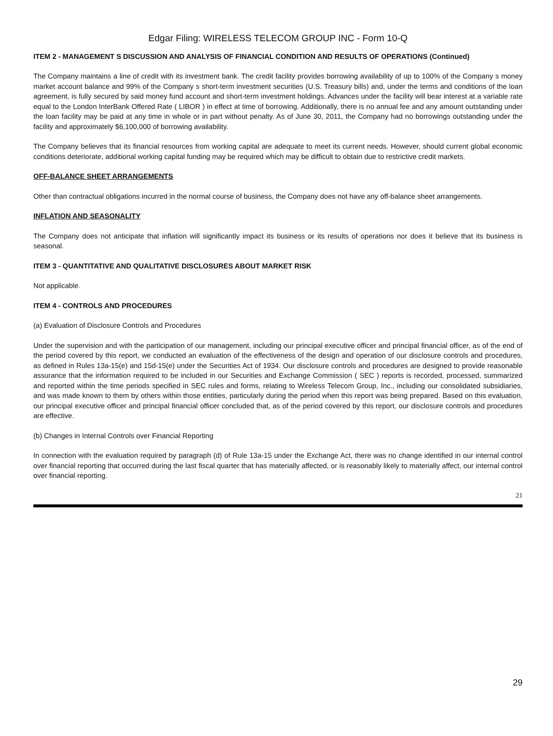Edgar Filing: WIRELESS TELECOM GROUP INC - Form 10-Q
ITEM 2 - MANAGEMENT S DISCUSSION AND ANALYSIS OF FINANCIAL CONDITION AND RESULTS OF OPERATIONS (Continued)
The Company maintains a line of credit with its investment bank. The credit facility provides borrowing availability of up to 100% of the Company s money market account balance and 99% of the Company s short-term investment securities (U.S. Treasury bills) and, under the terms and conditions of the loan agreement, is fully secured by said money fund account and short-term investment holdings. Advances under the facility will bear interest at a variable rate equal to the London InterBank Offered Rate ( LIBOR ) in effect at time of borrowing. Additionally, there is no annual fee and any amount outstanding under the loan facility may be paid at any time in whole or in part without penalty. As of June 30, 2011, the Company had no borrowings outstanding under the facility and approximately $6,100,000 of borrowing availability.
The Company believes that its financial resources from working capital are adequate to meet its current needs. However, should current global economic conditions deteriorate, additional working capital funding may be required which may be difficult to obtain due to restrictive credit markets.
OFF-BALANCE SHEET ARRANGEMENTS
Other than contractual obligations incurred in the normal course of business, the Company does not have any off-balance sheet arrangements.
INFLATION AND SEASONALITY
The Company does not anticipate that inflation will significantly impact its business or its results of operations nor does it believe that its business is seasonal.
ITEM 3 - QUANTITATIVE AND QUALITATIVE DISCLOSURES ABOUT MARKET RISK
Not applicable.
ITEM 4 - CONTROLS AND PROCEDURES
(a) Evaluation of Disclosure Controls and Procedures
Under the supervision and with the participation of our management, including our principal executive officer and principal financial officer, as of the end of the period covered by this report, we conducted an evaluation of the effectiveness of the design and operation of our disclosure controls and procedures, as defined in Rules 13a-15(e) and 15d-15(e) under the Securities Act of 1934. Our disclosure controls and procedures are designed to provide reasonable assurance that the information required to be included in our Securities and Exchange Commission ( SEC ) reports is recorded, processed, summarized and reported within the time periods specified in SEC rules and forms, relating to Wireless Telecom Group, Inc., including our consolidated subsidiaries, and was made known to them by others within those entities, particularly during the period when this report was being prepared. Based on this evaluation, our principal executive officer and principal financial officer concluded that, as of the period covered by this report, our disclosure controls and procedures are effective.
(b) Changes in Internal Controls over Financial Reporting
In connection with the evaluation required by paragraph (d) of Rule 13a-15 under the Exchange Act, there was no change identified in our internal control over financial reporting that occurred during the last fiscal quarter that has materially affected, or is reasonably likely to materially affect, our internal control over financial reporting.
21
29